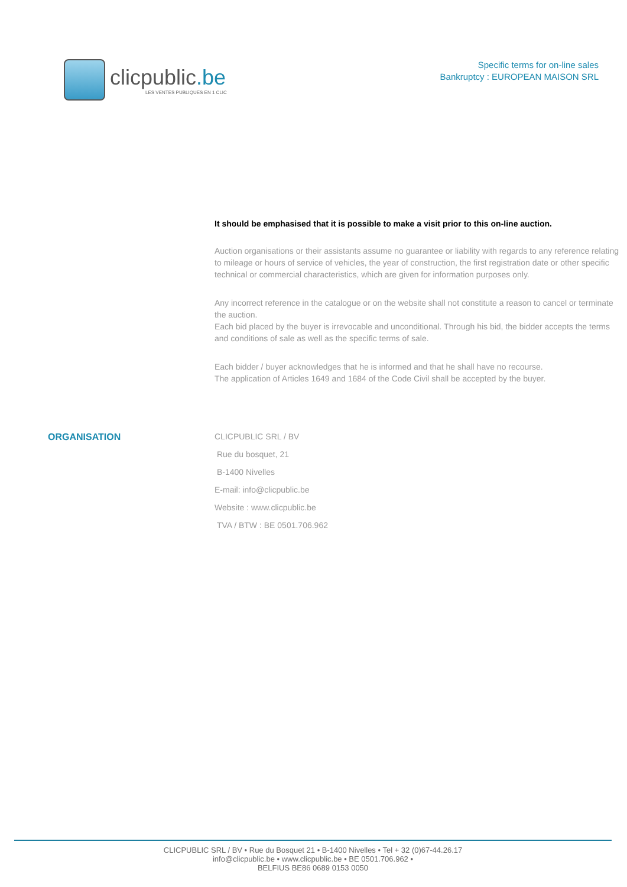clicpublic.be
LES VENTES PUBLIQUES EN 1 CLIC
Specific terms for on-line sales
Bankruptcy : EUROPEAN MAISON SRL
It should be emphasised that it is possible to make a visit prior to this on-line auction.
Auction organisations or their assistants assume no guarantee or liability with regards to any reference relating to mileage or hours of service of vehicles, the year of construction, the first registration date or other specific technical or commercial characteristics, which are given for information purposes only.
Any incorrect reference in the catalogue or on the website shall not constitute a reason to cancel or terminate the auction.
Each bid placed by the buyer is irrevocable and unconditional. Through his bid, the bidder accepts the terms and conditions of sale as well as the specific terms of sale.
Each bidder / buyer acknowledges that he is informed and that he shall have no recourse.
The application of Articles 1649 and 1684 of the Code Civil shall be accepted by the buyer.
ORGANISATION
CLICPUBLIC SRL / BV
Rue du bosquet, 21
B-1400 Nivelles
E-mail: info@clicpublic.be
Website : www.clicpublic.be
TVA / BTW : BE 0501.706.962
CLICPUBLIC SRL / BV • Rue du Bosquet 21 • B-1400 Nivelles • Tel + 32 (0)67-44.26.17
info@clicpublic.be • www.clicpublic.be • BE 0501.706.962 •
BELFIUS BE86 0689 0153 0050